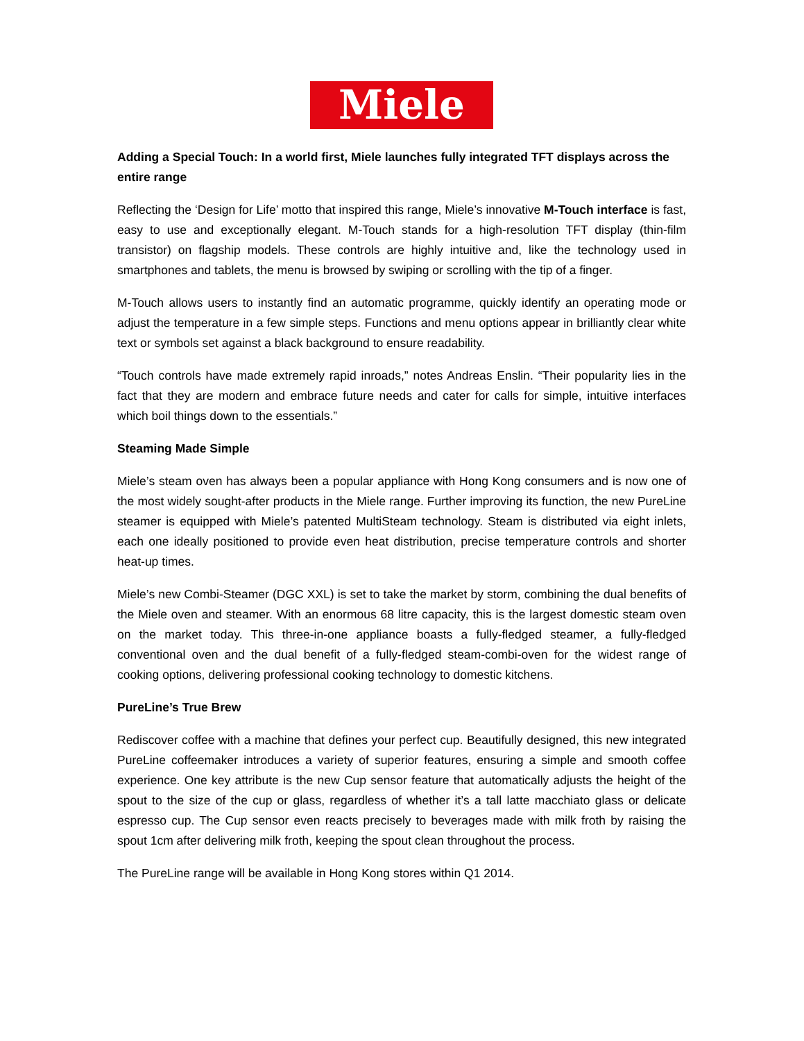Miele
Adding a Special Touch: In a world first, Miele launches fully integrated TFT displays across the entire range
Reflecting the ‘Design for Life’ motto that inspired this range, Miele’s innovative M-Touch interface is fast, easy to use and exceptionally elegant. M-Touch stands for a high-resolution TFT display (thin-film transistor) on flagship models. These controls are highly intuitive and, like the technology used in smartphones and tablets, the menu is browsed by swiping or scrolling with the tip of a finger.
M-Touch allows users to instantly find an automatic programme, quickly identify an operating mode or adjust the temperature in a few simple steps. Functions and menu options appear in brilliantly clear white text or symbols set against a black background to ensure readability.
“Touch controls have made extremely rapid inroads,” notes Andreas Enslin. “Their popularity lies in the fact that they are modern and embrace future needs and cater for calls for simple, intuitive interfaces which boil things down to the essentials.”
Steaming Made Simple
Miele’s steam oven has always been a popular appliance with Hong Kong consumers and is now one of the most widely sought-after products in the Miele range. Further improving its function, the new PureLine steamer is equipped with Miele’s patented MultiSteam technology. Steam is distributed via eight inlets, each one ideally positioned to provide even heat distribution, precise temperature controls and shorter heat-up times.
Miele’s new Combi-Steamer (DGC XXL) is set to take the market by storm, combining the dual benefits of the Miele oven and steamer. With an enormous 68 litre capacity, this is the largest domestic steam oven on the market today. This three-in-one appliance boasts a fully-fledged steamer, a fully-fledged conventional oven and the dual benefit of a fully-fledged steam-combi-oven for the widest range of cooking options, delivering professional cooking technology to domestic kitchens.
PureLine’s True Brew
Rediscover coffee with a machine that defines your perfect cup. Beautifully designed, this new integrated PureLine coffeemaker introduces a variety of superior features, ensuring a simple and smooth coffee experience. One key attribute is the new Cup sensor feature that automatically adjusts the height of the spout to the size of the cup or glass, regardless of whether it’s a tall latte macchiato glass or delicate espresso cup. The Cup sensor even reacts precisely to beverages made with milk froth by raising the spout 1cm after delivering milk froth, keeping the spout clean throughout the process.
The PureLine range will be available in Hong Kong stores within Q1 2014.